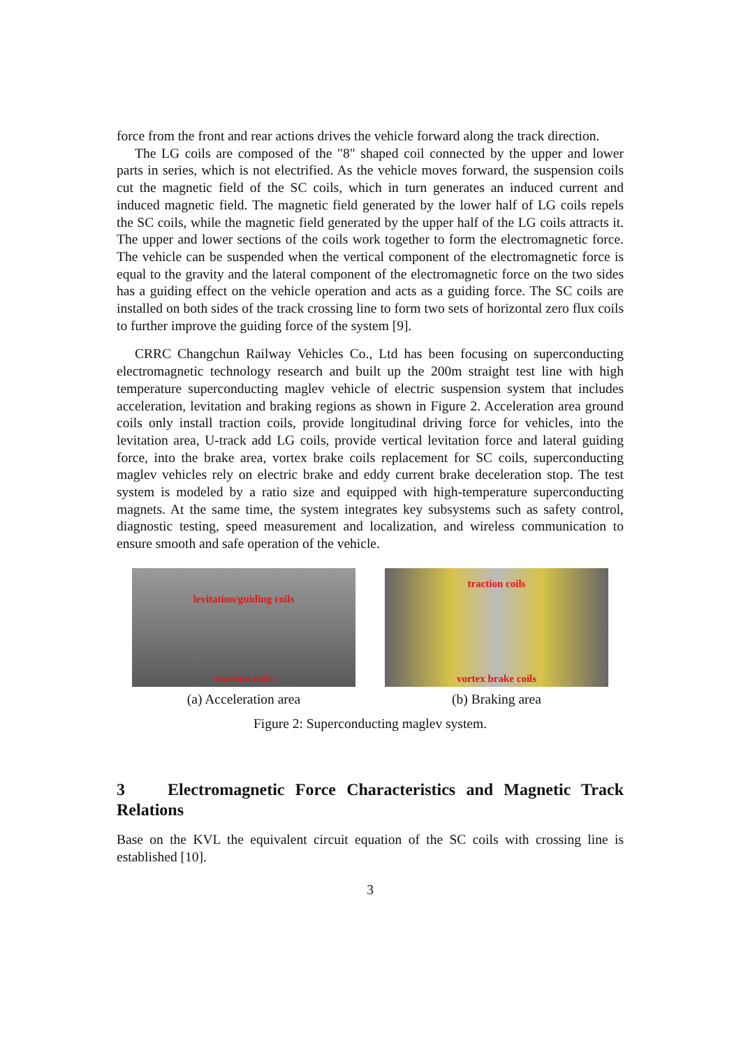force from the front and rear actions drives the vehicle forward along the track direction.
The LG coils are composed of the "8" shaped coil connected by the upper and lower parts in series, which is not electrified. As the vehicle moves forward, the suspension coils cut the magnetic field of the SC coils, which in turn generates an induced current and induced magnetic field. The magnetic field generated by the lower half of LG coils repels the SC coils, while the magnetic field generated by the upper half of the LG coils attracts it. The upper and lower sections of the coils work together to form the electromagnetic force. The vehicle can be suspended when the vertical component of the electromagnetic force is equal to the gravity and the lateral component of the electromagnetic force on the two sides has a guiding effect on the vehicle operation and acts as a guiding force. The SC coils are installed on both sides of the track crossing line to form two sets of horizontal zero flux coils to further improve the guiding force of the system [9].
CRRC Changchun Railway Vehicles Co., Ltd has been focusing on superconducting electromagnetic technology research and built up the 200m straight test line with high temperature superconducting maglev vehicle of electric suspension system that includes acceleration, levitation and braking regions as shown in Figure 2. Acceleration area ground coils only install traction coils, provide longitudinal driving force for vehicles, into the levitation area, U-track add LG coils, provide vertical levitation force and lateral guiding force, into the brake area, vortex brake coils replacement for SC coils, superconducting maglev vehicles rely on electric brake and eddy current brake deceleration stop. The test system is modeled by a ratio size and equipped with high-temperature superconducting magnets. At the same time, the system integrates key subsystems such as safety control, diagnostic testing, speed measurement and localization, and wireless communication to ensure smooth and safe operation of the vehicle.
levitation/guiding coils
traction coils
(a) Acceleration area
traction coils
vortex brake coils
(b) Braking area
Figure 2: Superconducting maglev system.
3 Electromagnetic Force Characteristics and Magnetic Track Relations
Base on the KVL the equivalent circuit equation of the SC coils with crossing line is established [10].
3